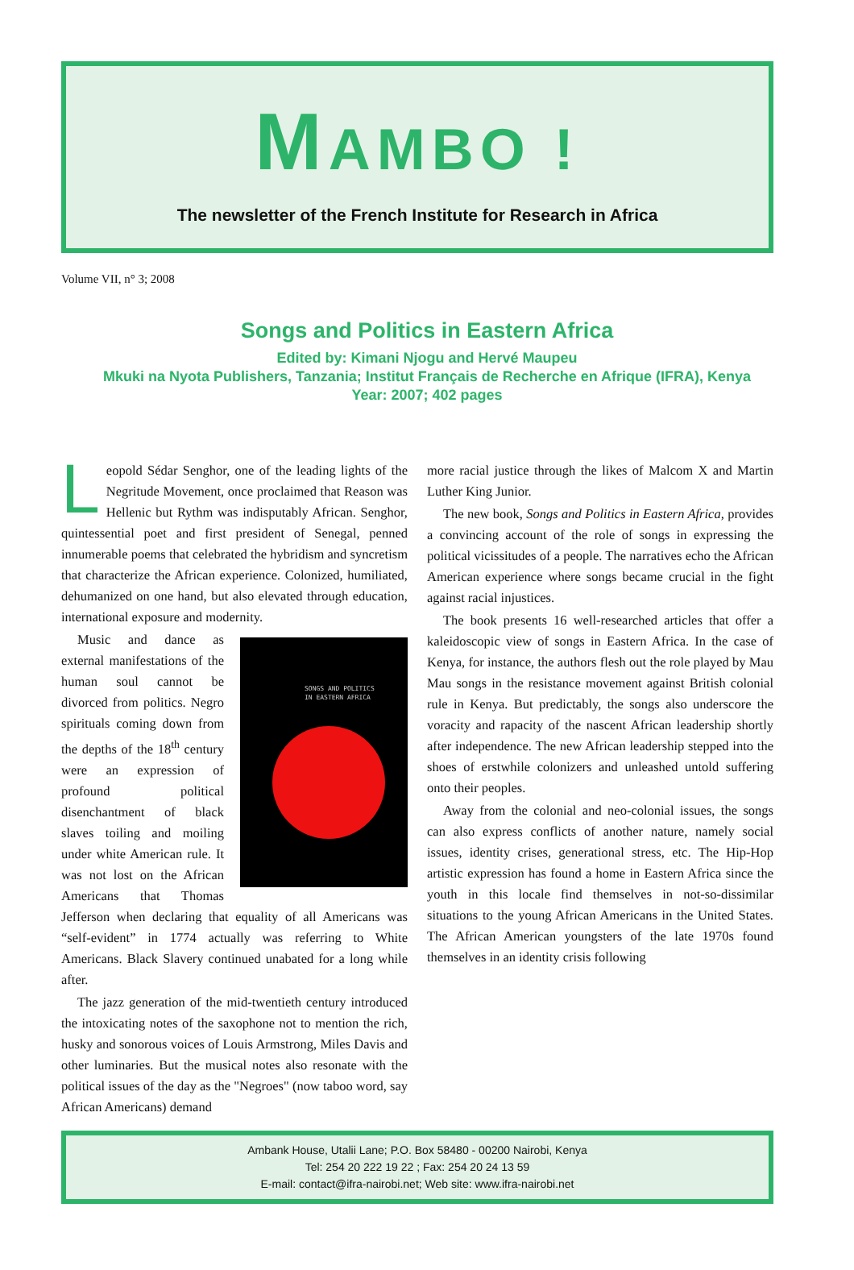MAMBO !
The newsletter of the French Institute for Research in Africa
Volume VII, n° 3; 2008
Songs and Politics in Eastern Africa
Edited by: Kimani Njogu and Hervé Maupeu
Mkuki na Nyota Publishers, Tanzania; Institut Français de Recherche en Afrique (IFRA), Kenya
Year: 2007; 402 pages
Leopold Sédar Senghor, one of the leading lights of the Negritude Movement, once proclaimed that Reason was Hellenic but Rythm was indisputably African. Senghor, quintessential poet and first president of Senegal, penned innumerable poems that celebrated the hybridism and syncretism that characterize the African experience. Colonized, humiliated, dehumanized on one hand, but also elevated through education, international exposure and modernity.
SONGS AND POLITICS
IN EASTERN AFRICA
Music and dance as external manifestations of the human soul cannot be divorced from politics. Negro spirituals coming down from the depths of the 18<sup>th</sup> century were an expression of profound political disenchantment of black slaves toiling and moiling under white American rule. It was not lost on the African Americans that Thomas Jefferson when declaring that equality of all Americans was “self-evident” in 1774 actually was referring to White Americans. Black Slavery continued unabated for a long while after.
The jazz generation of the mid-twentieth century introduced the intoxicating notes of the saxophone not to mention the rich, husky and sonorous voices of Louis Armstrong, Miles Davis and other luminaries. But the musical notes also resonate with the political issues of the day as the "Negroes" (now taboo word, say African Americans) demand
more racial justice through the likes of Malcom X and Martin Luther King Junior.
The new book, Songs and Politics in Eastern Africa, provides a convincing account of the role of songs in expressing the political vicissitudes of a people. The narratives echo the African American experience where songs became crucial in the fight against racial injustices.
The book presents 16 well-researched articles that offer a kaleidoscopic view of songs in Eastern Africa. In the case of Kenya, for instance, the authors flesh out the role played by Mau Mau songs in the resistance movement against British colonial rule in Kenya. But predictably, the songs also underscore the voracity and rapacity of the nascent African leadership shortly after independence. The new African leadership stepped into the shoes of erstwhile colonizers and unleashed untold suffering onto their peoples.
Away from the colonial and neo-colonial issues, the songs can also express conflicts of another nature, namely social issues, identity crises, generational stress, etc. The Hip-Hop artistic expression has found a home in Eastern Africa since the youth in this locale find themselves in not-so-dissimilar situations to the young African Americans in the United States. The African American youngsters of the late 1970s found themselves in an identity crisis following
Ambank House, Utalii Lane; P.O. Box 58480 - 00200 Nairobi, Kenya
Tel: 254 20 222 19 22 ; Fax: 254 20 24 13 59
E-mail: contact@ifra-nairobi.net; Web site: www.ifra-nairobi.net